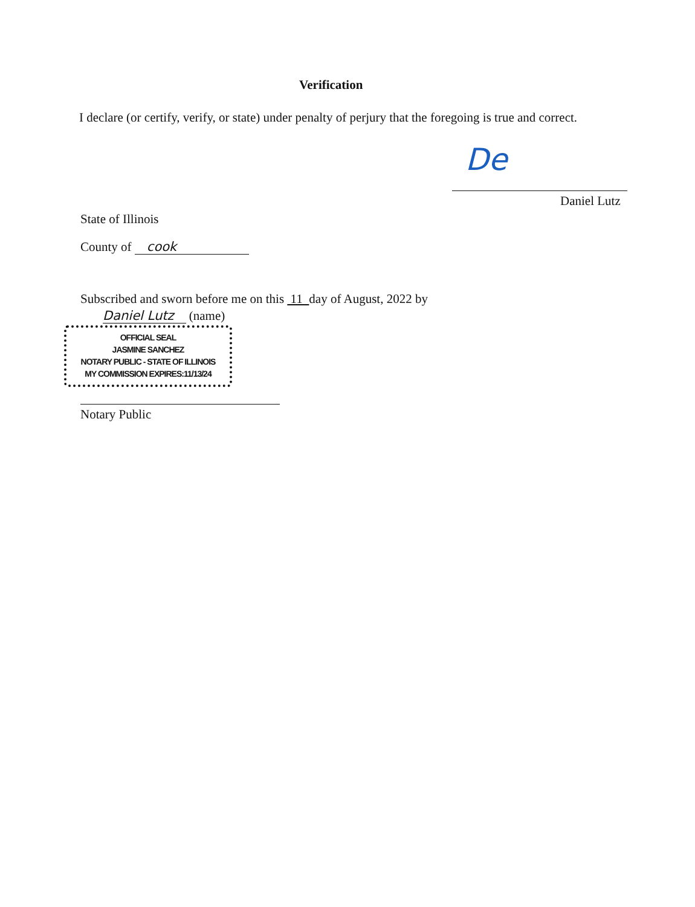Verification
I declare (or certify, verify, or state) under penalty of perjury that the foregoing is true and correct.
De
Daniel Lutz
State of Illinois
County of cook
Subscribed and sworn before me on this 11 day of August, 2022 by
Daniel Lutz (name)
OFFICIAL SEAL
JASMINE SANCHEZ
NOTARY PUBLIC - STATE OF ILLINOIS
MY COMMISSION EXPIRES:11/13/24
Notary Public